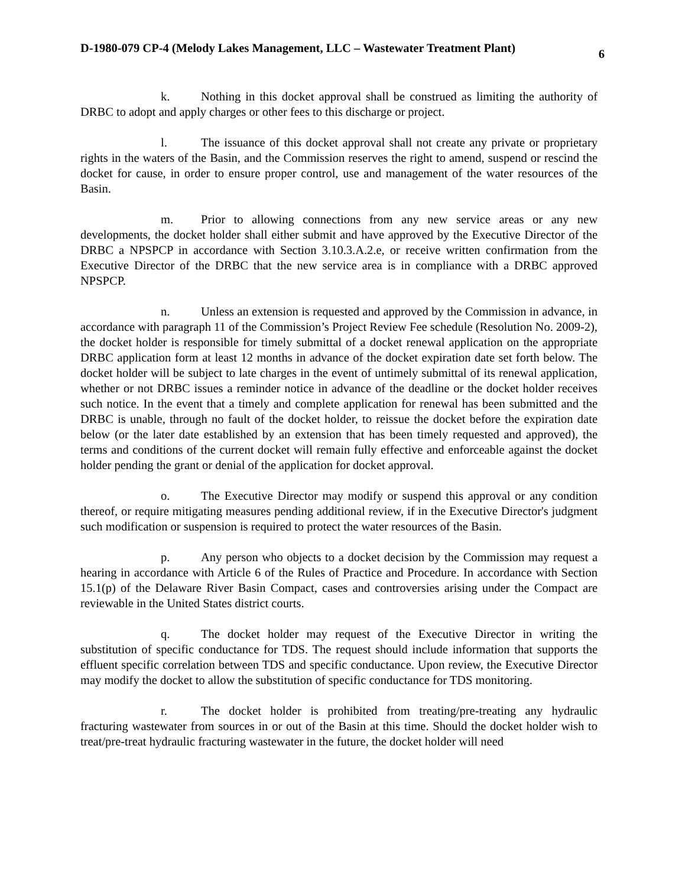D-1980-079 CP-4 (Melody Lakes Management, LLC – Wastewater Treatment Plant) 6
k. Nothing in this docket approval shall be construed as limiting the authority of DRBC to adopt and apply charges or other fees to this discharge or project.
l. The issuance of this docket approval shall not create any private or proprietary rights in the waters of the Basin, and the Commission reserves the right to amend, suspend or rescind the docket for cause, in order to ensure proper control, use and management of the water resources of the Basin.
m. Prior to allowing connections from any new service areas or any new developments, the docket holder shall either submit and have approved by the Executive Director of the DRBC a NPSPCP in accordance with Section 3.10.3.A.2.e, or receive written confirmation from the Executive Director of the DRBC that the new service area is in compliance with a DRBC approved NPSPCP.
n. Unless an extension is requested and approved by the Commission in advance, in accordance with paragraph 11 of the Commission’s Project Review Fee schedule (Resolution No. 2009-2), the docket holder is responsible for timely submittal of a docket renewal application on the appropriate DRBC application form at least 12 months in advance of the docket expiration date set forth below. The docket holder will be subject to late charges in the event of untimely submittal of its renewal application, whether or not DRBC issues a reminder notice in advance of the deadline or the docket holder receives such notice. In the event that a timely and complete application for renewal has been submitted and the DRBC is unable, through no fault of the docket holder, to reissue the docket before the expiration date below (or the later date established by an extension that has been timely requested and approved), the terms and conditions of the current docket will remain fully effective and enforceable against the docket holder pending the grant or denial of the application for docket approval.
o. The Executive Director may modify or suspend this approval or any condition thereof, or require mitigating measures pending additional review, if in the Executive Director's judgment such modification or suspension is required to protect the water resources of the Basin.
p. Any person who objects to a docket decision by the Commission may request a hearing in accordance with Article 6 of the Rules of Practice and Procedure. In accordance with Section 15.1(p) of the Delaware River Basin Compact, cases and controversies arising under the Compact are reviewable in the United States district courts.
q. The docket holder may request of the Executive Director in writing the substitution of specific conductance for TDS. The request should include information that supports the effluent specific correlation between TDS and specific conductance. Upon review, the Executive Director may modify the docket to allow the substitution of specific conductance for TDS monitoring.
r. The docket holder is prohibited from treating/pre-treating any hydraulic fracturing wastewater from sources in or out of the Basin at this time. Should the docket holder wish to treat/pre-treat hydraulic fracturing wastewater in the future, the docket holder will need